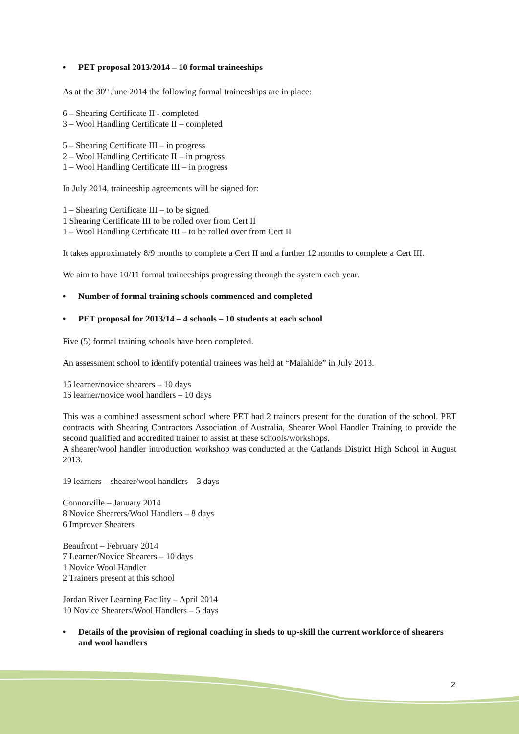• PET proposal 2013/2014 – 10 formal traineeships
As at the 30<sup>th</sup> June 2014 the following formal traineeships are in place:
6 – Shearing Certificate II - completed
3 – Wool Handling Certificate II – completed
5 – Shearing Certificate III – in progress
2 – Wool Handling Certificate II – in progress
1 – Wool Handling Certificate III – in progress
In July 2014, traineeship agreements will be signed for:
1 – Shearing Certificate III – to be signed
1 Shearing Certificate III to be rolled over from Cert II
1 – Wool Handling Certificate III – to be rolled over from Cert II
It takes approximately 8/9 months to complete a Cert II and a further 12 months to complete a Cert III.
We aim to have 10/11 formal traineeships progressing through the system each year.
• Number of formal training schools commenced and completed
• PET proposal for 2013/14 – 4 schools – 10 students at each school
Five (5) formal training schools have been completed.
An assessment school to identify potential trainees was held at “Malahide” in July 2013.
16 learner/novice shearers – 10 days
16 learner/novice wool handlers – 10 days
This was a combined assessment school where PET had 2 trainers present for the duration of the school. PET contracts with Shearing Contractors Association of Australia, Shearer Wool Handler Training to provide the second qualified and accredited trainer to assist at these schools/workshops.
A shearer/wool handler introduction workshop was conducted at the Oatlands District High School in August 2013.
19 learners – shearer/wool handlers – 3 days
Connorville – January 2014
8 Novice Shearers/Wool Handlers – 8 days
6 Improver Shearers
Beaufront – February 2014
7 Learner/Novice Shearers – 10 days
1 Novice Wool Handler
2 Trainers present at this school
Jordan River Learning Facility – April 2014
10 Novice Shearers/Wool Handlers – 5 days
• Details of the provision of regional coaching in sheds to up-skill the current workforce of shearers and wool handlers
2